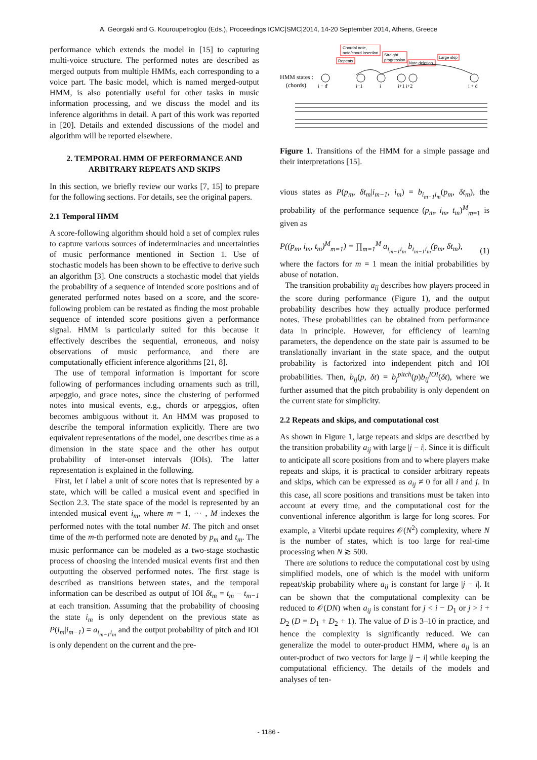A. Georgaki and G. Kouroupetroglou (Eds.), Proceedings ICMC|SMC|2014, 14-20 September 2014, Athens, Greece
performance which extends the model in [15] to capturing multi-voice structure. The performed notes are described as merged outputs from multiple HMMs, each corresponding to a voice part. The basic model, which is named merged-output HMM, is also potentially useful for other tasks in music information processing, and we discuss the model and its inference algorithms in detail. A part of this work was reported in [20]. Details and extended discussions of the model and algorithm will be reported elsewhere.
2. TEMPORAL HMM OF PERFORMANCE AND ARBITRARY REPEATS AND SKIPS
In this section, we briefly review our works [7, 15] to prepare for the following sections. For details, see the original papers.
2.1 Temporal HMM
A score-following algorithm should hold a set of complex rules to capture various sources of indeterminacies and uncertainties of music performance mentioned in Section 1. Use of stochastic models has been shown to be effective to derive such an algorithm [3]. One constructs a stochastic model that yields the probability of a sequence of intended score positions and of generated performed notes based on a score, and the score-following problem can be restated as finding the most probable sequence of intended score positions given a performance signal. HMM is particularly suited for this because it effectively describes the sequential, erroneous, and noisy observations of music performance, and there are computationally efficient inference algorithms [21, 8].
The use of temporal information is important for score following of performances including ornaments such as trill, arpeggio, and grace notes, since the clustering of performed notes into musical events, e.g., chords or arpeggios, often becomes ambiguous without it. An HMM was proposed to describe the temporal information explicitly. There are two equivalent representations of the model, one describes time as a dimension in the state space and the other has output probability of inter-onset intervals (IOIs). The latter representation is explained in the following.
First, let i label a unit of score notes that is represented by a state, which will be called a musical event and specified in Section 2.3. The state space of the model is represented by an intended musical event i<sub>m</sub>, where m = 1, ··· , M indexes the performed notes with the total number M. The pitch and onset time of the m-th performed note are denoted by p<sub>m</sub> and t<sub>m</sub>. The music performance can be modeled as a two-stage stochastic process of choosing the intended musical events first and then outputting the observed performed notes. The first stage is described as transitions between states, and the temporal information can be described as output of IOI δt<sub>m</sub> = t<sub>m</sub> − t<sub>m−1</sub> at each transition. Assuming that the probability of choosing the state i<sub>m</sub> is only dependent on the previous state as P(i<sub>m</sub>|i<sub>m−1</sub>) = a<sub>i<sub>m−1</sub>i<sub>m</sub></sub> and the output probability of pitch and IOI is only dependent on the current and the pre-
Chordal note,
note/chord insertion
Repeats
Straight
progression
Note deletion
Large skip
HMM states :
(chords)
i − d′
i−1
i
i+1 i+2
i + d
Figure 1. Transitions of the HMM for a simple passage and their interpretations [15].
vious states as P(p<sub>m</sub>, δt<sub>m</sub>|i<sub>m−1</sub>, i<sub>m</sub>) = b<sub>i<sub>m−1</sub>i<sub>m</sub></sub>(p<sub>m</sub>, δt<sub>m</sub>), the probability of the performance sequence (p<sub>m</sub>, i<sub>m</sub>, t<sub>m</sub>)<sup>M</sup><sub>m=1</sub> is given as
P((p<sub>m</sub>, i<sub>m</sub>, t<sub>m</sub>)<sup>M</sup><sub>m=1</sub>) = ∏<sub>m=1</sub><sup>M</sup> a<sub>i<sub>m−1</sub>i<sub>m</sub></sub> b<sub>i<sub>m−1</sub>i<sub>m</sub></sub>(p<sub>m</sub>, δt<sub>m</sub>), (1)
where the factors for m = 1 mean the initial probabilities by abuse of notation.
The transition probability a<sub>ij</sub> describes how players proceed in the score during performance (Figure 1), and the output probability describes how they actually produce performed notes. These probabilities can be obtained from performance data in principle. However, for efficiency of learning parameters, the dependence on the state pair is assumed to be translationally invariant in the state space, and the output probability is factorized into independent pitch and IOI probabilities. Then, b<sub>ij</sub>(p, δt) = b<sub>j</sub><sup>pitch</sup>(p)b<sub>ij</sub><sup>IOI</sup>(δt), where we further assumed that the pitch probability is only dependent on the current state for simplicity.
2.2 Repeats and skips, and computational cost
As shown in Figure 1, large repeats and skips are described by the transition probability a<sub>ij</sub> with large |j − i|. Since it is difficult to anticipate all score positions from and to where players make repeats and skips, it is practical to consider arbitrary repeats and skips, which can be expressed as a<sub>ij</sub> ≠ 0 for all i and j. In this case, all score positions and transitions must be taken into account at every time, and the computational cost for the conventional inference algorithm is large for long scores. For example, a Viterbi update requires 𝒪(N<sup>2</sup>) complexity, where N is the number of states, which is too large for real-time processing when N ≳ 500.
There are solutions to reduce the computational cost by using simplified models, one of which is the model with uniform repeat/skip probability where a<sub>ij</sub> is constant for large |j − i|. It can be shown that the computational complexity can be reduced to 𝒪(DN) when a<sub>ij</sub> is constant for j < i − D<sub>1</sub> or j > i + D<sub>2</sub> (D = D<sub>1</sub> + D<sub>2</sub> + 1). The value of D is 3–10 in practice, and hence the complexity is significantly reduced. We can generalize the model to outer-product HMM, where a<sub>ij</sub> is an outer-product of two vectors for large |j − i| while keeping the computational efficiency. The details of the models and analyses of ten-
- 1186 -